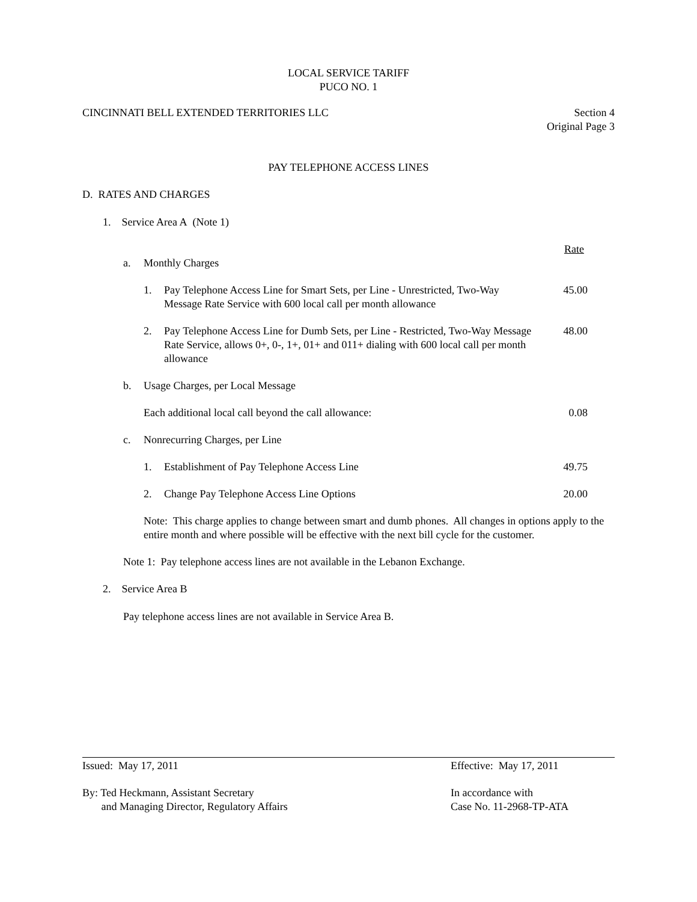LOCAL SERVICE TARIFF
PUCO NO. 1
CINCINNATI BELL EXTENDED TERRITORIES LLC Section 4
Original Page 3
PAY TELEPHONE ACCESS LINES
D. RATES AND CHARGES
1. Service Area A (Note 1)
Rate
a. Monthly Charges
1. Pay Telephone Access Line for Smart Sets, per Line - Unrestricted, Two-Way Message Rate Service with 600 local call per month allowance 45.00
2. Pay Telephone Access Line for Dumb Sets, per Line - Restricted, Two-Way Message Rate Service, allows 0+, 0-, 1+, 01+ and 011+ dialing with 600 local call per month allowance 48.00
b. Usage Charges, per Local Message
Each additional local call beyond the call allowance: 0.08
c. Nonrecurring Charges, per Line
1. Establishment of Pay Telephone Access Line 49.75
2. Change Pay Telephone Access Line Options 20.00
Note: This charge applies to change between smart and dumb phones. All changes in options apply to the entire month and where possible will be effective with the next bill cycle for the customer.
Note 1: Pay telephone access lines are not available in the Lebanon Exchange.
2. Service Area B
Pay telephone access lines are not available in Service Area B.
Issued: May 17, 2011 Effective: May 17, 2011
By: Ted Heckmann, Assistant Secretary
and Managing Director, Regulatory Affairs In accordance with
Case No. 11-2968-TP-ATA